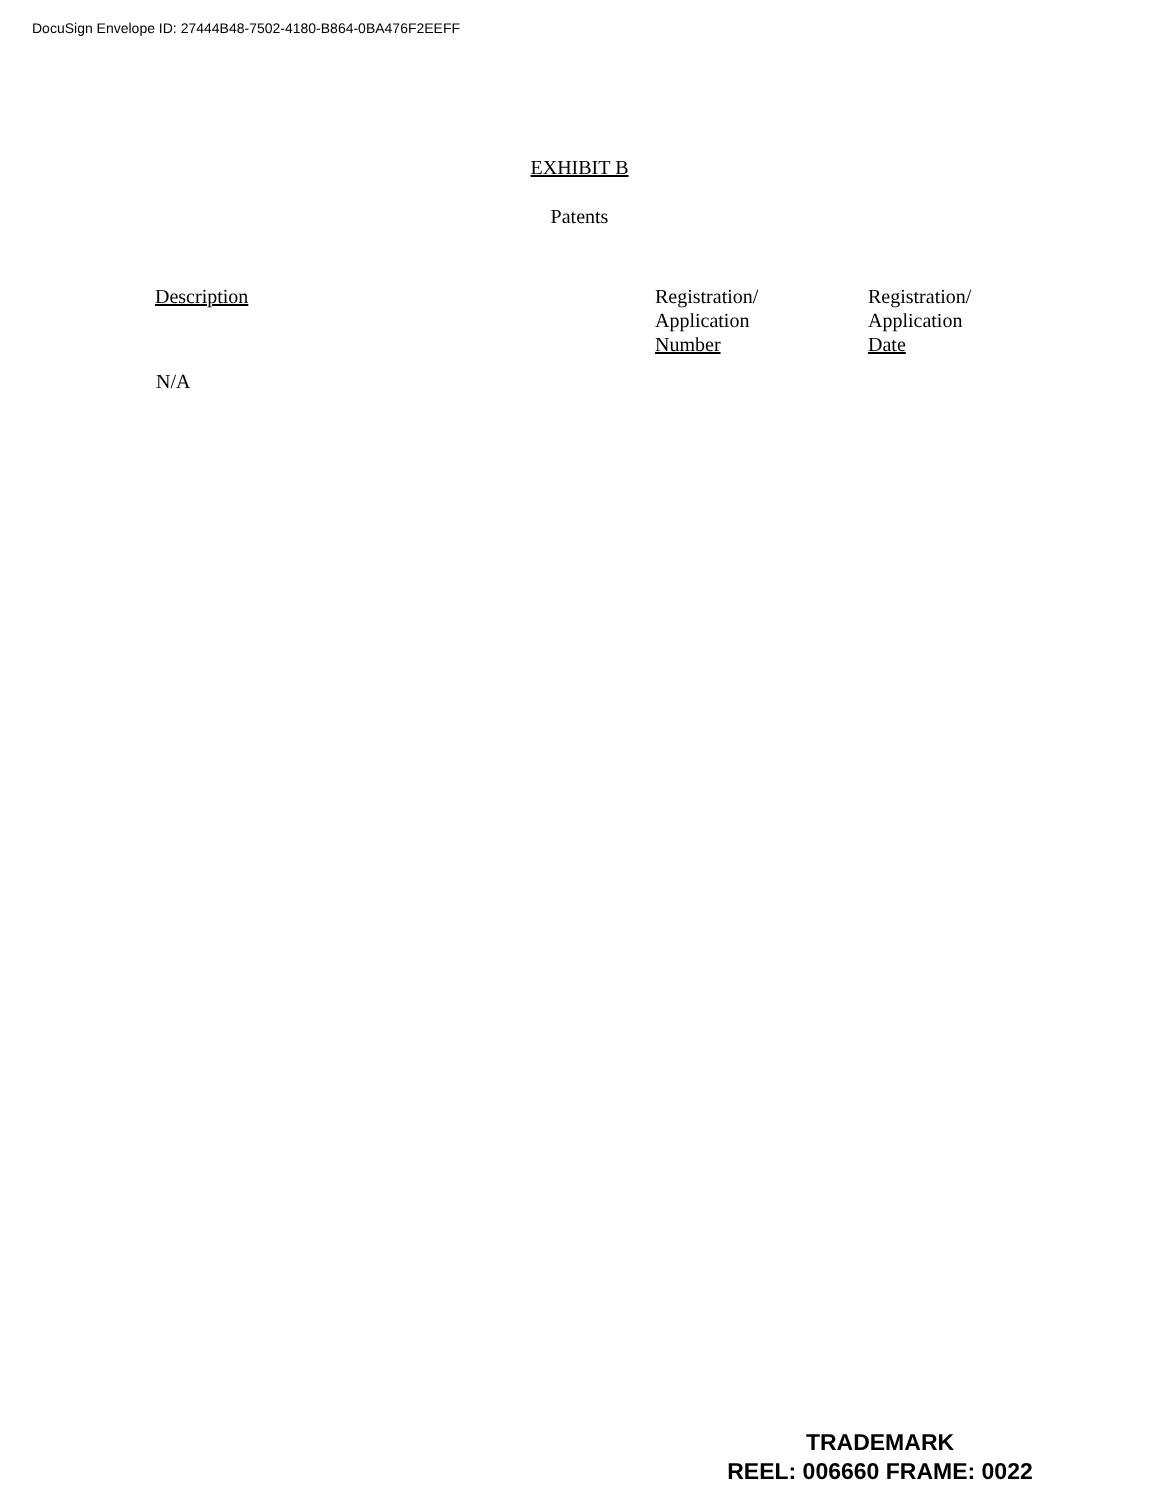DocuSign Envelope ID: 27444B48-7502-4180-B864-0BA476F2EEFF
EXHIBIT B
Patents
| Description | Registration/ Application Number | Registration/ Application Date |
| --- | --- | --- |
| N/A | | |
TRADEMARK
REEL: 006660 FRAME: 0022